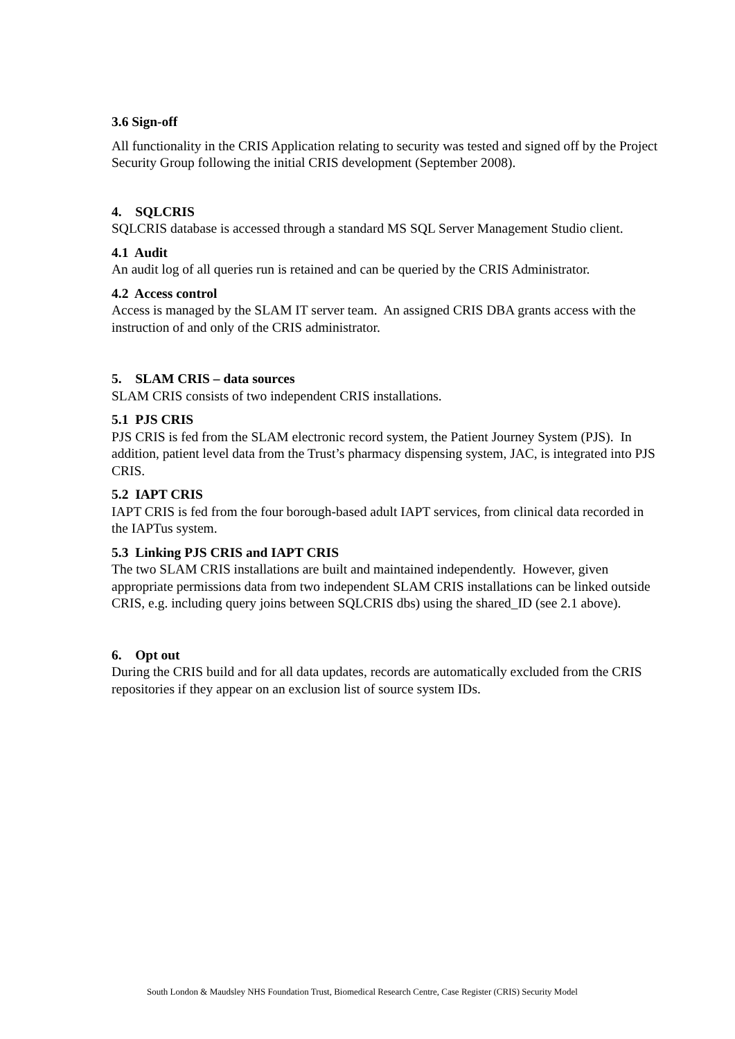3.6 Sign-off
All functionality in the CRIS Application relating to security was tested and signed off by the Project Security Group following the initial CRIS development (September 2008).
4. SQLCRIS
SQLCRIS database is accessed through a standard MS SQL Server Management Studio client.
4.1 Audit
An audit log of all queries run is retained and can be queried by the CRIS Administrator.
4.2 Access control
Access is managed by the SLAM IT server team. An assigned CRIS DBA grants access with the instruction of and only of the CRIS administrator.
5. SLAM CRIS – data sources
SLAM CRIS consists of two independent CRIS installations.
5.1 PJS CRIS
PJS CRIS is fed from the SLAM electronic record system, the Patient Journey System (PJS). In addition, patient level data from the Trust’s pharmacy dispensing system, JAC, is integrated into PJS CRIS.
5.2 IAPT CRIS
IAPT CRIS is fed from the four borough-based adult IAPT services, from clinical data recorded in the IAPTus system.
5.3 Linking PJS CRIS and IAPT CRIS
The two SLAM CRIS installations are built and maintained independently. However, given appropriate permissions data from two independent SLAM CRIS installations can be linked outside CRIS, e.g. including query joins between SQLCRIS dbs) using the shared_ID (see 2.1 above).
6. Opt out
During the CRIS build and for all data updates, records are automatically excluded from the CRIS repositories if they appear on an exclusion list of source system IDs.
South London & Maudsley NHS Foundation Trust, Biomedical Research Centre, Case Register (CRIS) Security Model